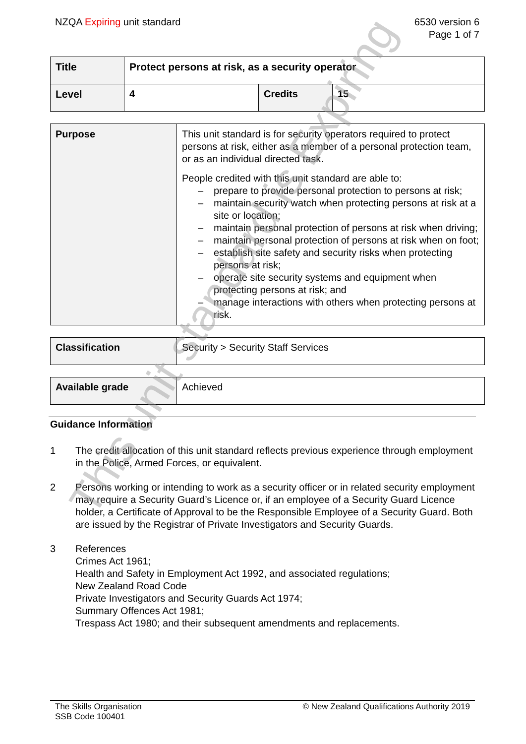NZQA Expiring unit standard 6530 version 6
Page 1 of 7
| Title | Protect persons at risk, as a security operator | | |
| Level | 4 | Credits | 15 |
| Purpose | This unit standard is for security operators required to protect persons at risk, either as a member of a personal protection team, or as an individual directed task. People credited with this unit standard are able to: – prepare to provide personal protection to persons at risk; – maintain security watch when protecting persons at risk at a site or location; – maintain personal protection of persons at risk when driving; – maintain personal protection of persons at risk when on foot; – establish site safety and security risks when protecting persons at risk; – operate site security systems and equipment when protecting persons at risk; and – manage interactions with others when protecting persons at risk. |
| Classification | Security > Security Staff Services |
| Available grade | Achieved |
Guidance Information
1 The credit allocation of this unit standard reflects previous experience through employment in the Police, Armed Forces, or equivalent.
2 Persons working or intending to work as a security officer or in related security employment may require a Security Guard’s Licence or, if an employee of a Security Guard Licence holder, a Certificate of Approval to be the Responsible Employee of a Security Guard. Both are issued by the Registrar of Private Investigators and Security Guards.
3 References
Crimes Act 1961;
Health and Safety in Employment Act 1992, and associated regulations;
New Zealand Road Code
Private Investigators and Security Guards Act 1974;
Summary Offences Act 1981;
Trespass Act 1980; and their subsequent amendments and replacements.
The Skills Organisation
SSB Code 100401
© New Zealand Qualifications Authority 2019
This unit standard is Expiring